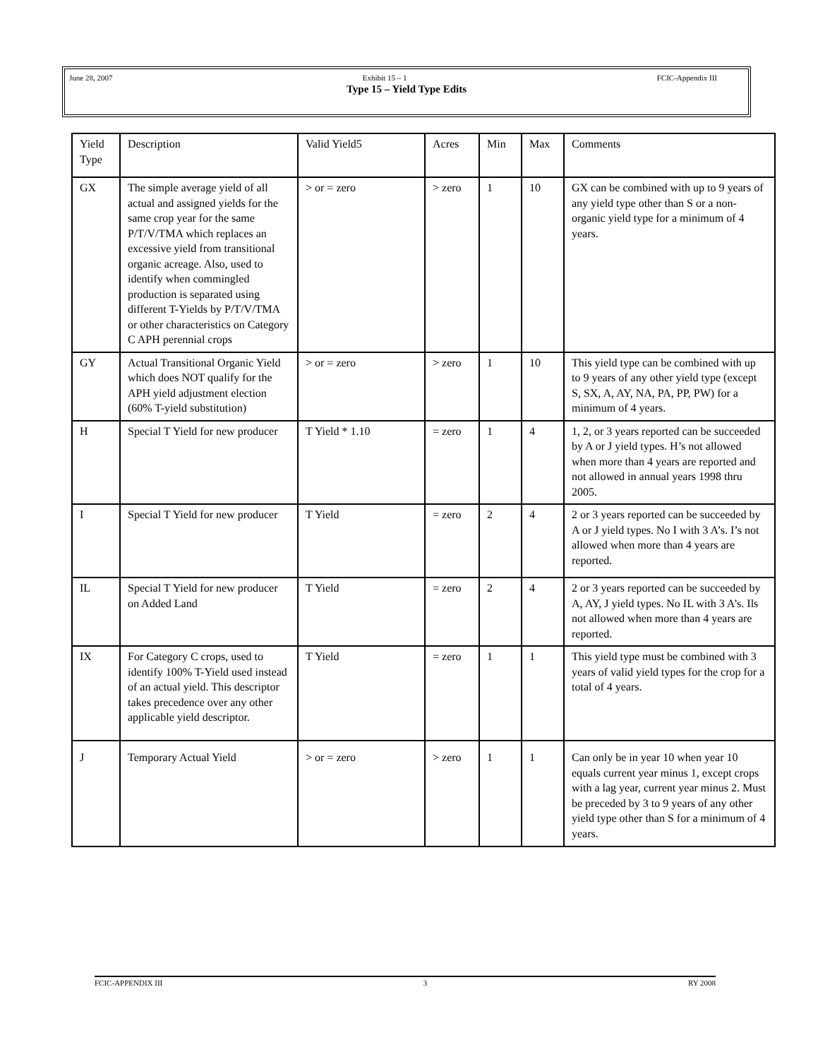June 28, 2007 Exhibit 15 – 1 FCIC-Appendix III
Type 15 – Yield Type Edits
| Yield Type | Description | Valid Yield5 | Acres | Min | Max | Comments |
| GX | The simple average yield of all actual and assigned yields for the same crop year for the same P/T/V/TMA which replaces an excessive yield from transitional organic acreage. Also, used to identify when commingled production is separated using different T-Yields by P/T/V/TMA or other characteristics on Category C APH perennial crops | > or = zero | > zero | 1 | 10 | GX can be combined with up to 9 years of any yield type other than S or a non-organic yield type for a minimum of 4 years. |
| GY | Actual Transitional Organic Yield which does NOT qualify for the APH yield adjustment election (60% T-yield substitution) | > or = zero | > zero | 1 | 10 | This yield type can be combined with up to 9 years of any other yield type (except S, SX, A, AY, NA, PA, PP, PW) for a minimum of 4 years. |
| H | Special T Yield for new producer | T Yield * 1.10 | = zero | 1 | 4 | 1, 2, or 3 years reported can be succeeded by A or J yield types. H’s not allowed when more than 4 years are reported and not allowed in annual years 1998 thru 2005. |
| I | Special T Yield for new producer | T Yield | = zero | 2 | 4 | 2 or 3 years reported can be succeeded by A or J yield types. No I with 3 A’s. I’s not allowed when more than 4 years are reported. |
| IL | Special T Yield for new producer on Added Land | T Yield | = zero | 2 | 4 | 2 or 3 years reported can be succeeded by A, AY, J yield types. No IL with 3 A’s. Ils not allowed when more than 4 years are reported. |
| IX | For Category C crops, used to identify 100% T-Yield used instead of an actual yield. This descriptor takes precedence over any other applicable yield descriptor. | T Yield | = zero | 1 | 1 | This yield type must be combined with 3 years of valid yield types for the crop for a total of 4 years. |
| J | Temporary Actual Yield | > or = zero | > zero | 1 | 1 | Can only be in year 10 when year 10 equals current year minus 1, except crops with a lag year, current year minus 2. Must be preceded by 3 to 9 years of any other yield type other than S for a minimum of 4 years. |
FCIC-APPENDIX III 3 RY 2008